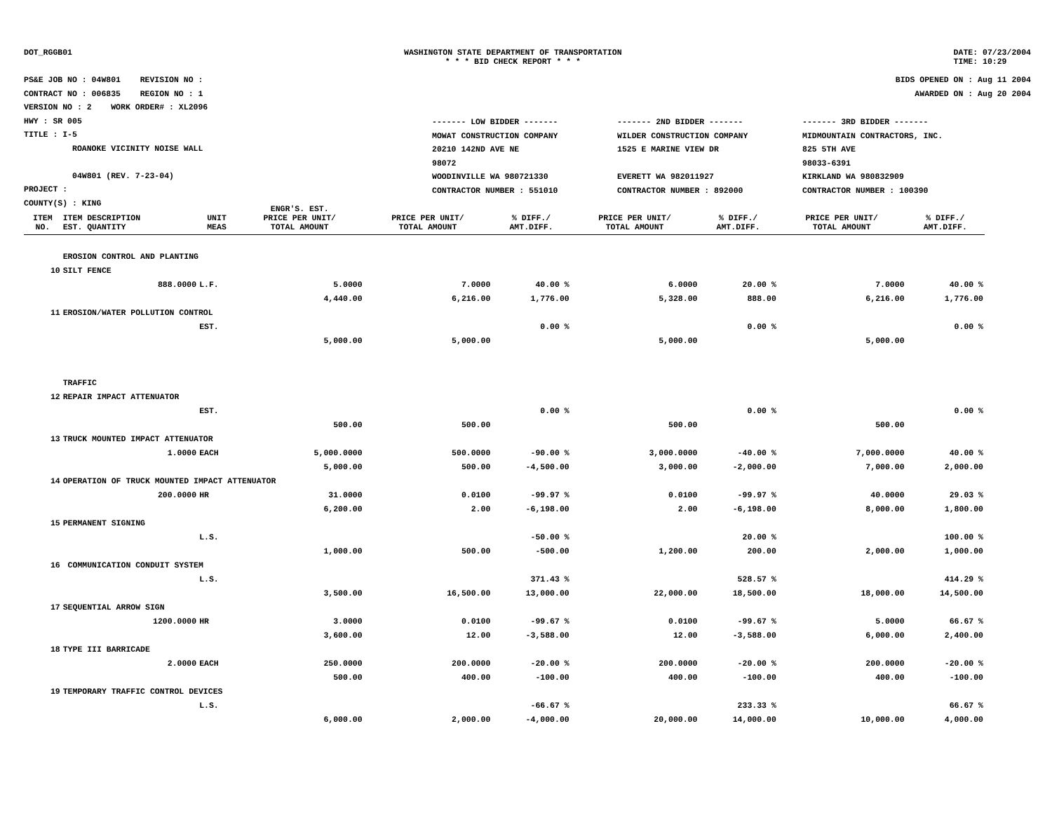DOT_RGGB01 WASHINGTON STATE DEPARTMENT OF TRANSPORTATION
* * * BID CHECK REPORT * * *
DATE: 07/23/2004
TIME: 10:29
PS&E JOB NO : 04W801 REVISION NO :
CONTRACT NO : 006835 REGION NO : 1
VERSION NO : 2 WORK ORDER# : XL2096
HWY : SR 005
TITLE : I-5
ROANOKE VICINITY NOISE WALL
04W801 (REV. 7-23-04)
PROJECT :
COUNTY(S) : KING
BIDS OPENED ON : Aug 11 2004
AWARDED ON : Aug 20 2004
------- LOW BIDDER -------
MOWAT CONSTRUCTION COMPANY
20210 142ND AVE NE
98072
WOODINVILLE WA 980721330
CONTRACTOR NUMBER : 551010
------- 2ND BIDDER -------
WILDER CONSTRUCTION COMPANY
1525 E MARINE VIEW DR
EVERETT WA 982011927
CONTRACTOR NUMBER : 892000
------- 3RD BIDDER -------
MIDMOUNTAIN CONTRACTORS, INC.
825 5TH AVE
98033-6391
KIRKLAND WA 980832909
CONTRACTOR NUMBER : 100390
| ITEM NO. | ITEM DESCRIPTION EST. QUANTITY | UNIT MEAS | ENGR'S. EST. PRICE PER UNIT/ TOTAL AMOUNT | PRICE PER UNIT/ TOTAL AMOUNT | % DIFF./ AMT.DIFF. | PRICE PER UNIT/ TOTAL AMOUNT | % DIFF./ AMT.DIFF. | PRICE PER UNIT/ TOTAL AMOUNT | % DIFF./ AMT.DIFF. |
| --- | --- | --- | --- | --- | --- | --- | --- | --- | --- |
| | EROSION CONTROL AND PLANTING | | | | | | | | |
| 10 | SILT FENCE | | | | | | | | |
| | 888.0000 | L.F. | 5.0000 | 7.0000 | 40.00 % | 6.0000 | 20.00 % | 7.0000 | 40.00 % |
| | | | 4,440.00 | 6,216.00 | 1,776.00 | 5,328.00 | 888.00 | 6,216.00 | 1,776.00 |
| 11 | EROSION/WATER POLLUTION CONTROL | | | | | | | | |
| | | EST. | | | 0.00 % | | 0.00 % | | 0.00 % |
| | | | 5,000.00 | 5,000.00 | | 5,000.00 | | 5,000.00 | |
| | TRAFFIC | | | | | | | | |
| 12 | REPAIR IMPACT ATTENUATOR | | | | | | | | |
| | | EST. | | | 0.00 % | | 0.00 % | | 0.00 % |
| | | | 500.00 | 500.00 | | 500.00 | | 500.00 | |
| 13 | TRUCK MOUNTED IMPACT ATTENUATOR | | | | | | | | |
| | 1.0000 | EACH | 5,000.0000 | 500.0000 | -90.00 % | 3,000.0000 | -40.00 % | 7,000.0000 | 40.00 % |
| | | | 5,000.00 | 500.00 | -4,500.00 | 3,000.00 | -2,000.00 | 7,000.00 | 2,000.00 |
| 14 | OPERATION OF TRUCK MOUNTED IMPACT ATTENUATOR | | | | | | | | |
| | 200.0000 | HR | 31.0000 | 0.0100 | -99.97 % | 0.0100 | -99.97 % | 40.0000 | 29.03 % |
| | | | 6,200.00 | 2.00 | -6,198.00 | 2.00 | -6,198.00 | 8,000.00 | 1,800.00 |
| 15 | PERMANENT SIGNING | | | | | | | | |
| | | L.S. | | | -50.00 % | | 20.00 % | | 100.00 % |
| | | | 1,000.00 | 500.00 | -500.00 | 1,200.00 | 200.00 | 2,000.00 | 1,000.00 |
| 16 | COMMUNICATION CONDUIT SYSTEM | | | | | | | | |
| | | L.S. | | | 371.43 % | | 528.57 % | | 414.29 % |
| | | | 3,500.00 | 16,500.00 | 13,000.00 | 22,000.00 | 18,500.00 | 18,000.00 | 14,500.00 |
| 17 | SEQUENTIAL ARROW SIGN | | | | | | | | |
| | 1200.0000 | HR | 3.0000 | 0.0100 | -99.67 % | 0.0100 | -99.67 % | 5.0000 | 66.67 % |
| | | | 3,600.00 | 12.00 | -3,588.00 | 12.00 | -3,588.00 | 6,000.00 | 2,400.00 |
| 18 | TYPE III BARRICADE | | | | | | | | |
| | 2.0000 | EACH | 250.0000 | 200.0000 | -20.00 % | 200.0000 | -20.00 % | 200.0000 | -20.00 % |
| | | | 500.00 | 400.00 | -100.00 | 400.00 | -100.00 | 400.00 | -100.00 |
| 19 | TEMPORARY TRAFFIC CONTROL DEVICES | | | | | | | | |
| | | L.S. | | | -66.67 % | | 233.33 % | | 66.67 % |
| | | | 6,000.00 | 2,000.00 | -4,000.00 | 20,000.00 | 14,000.00 | 10,000.00 | 4,000.00 |